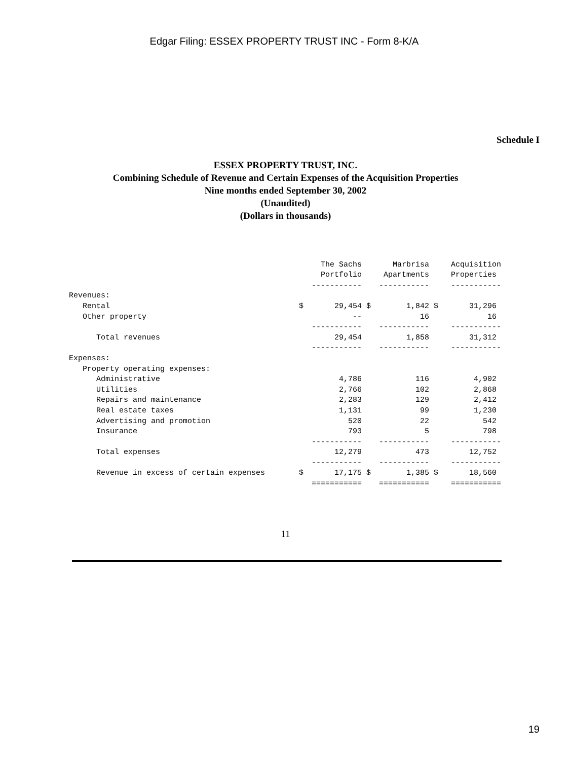Edgar Filing: ESSEX PROPERTY TRUST INC - Form 8-K/A
Schedule I
ESSEX PROPERTY TRUST, INC.
Combining Schedule of Revenue and Certain Expenses of the Acquisition Properties
Nine months ended September 30, 2002
(Unaudited)
(Dollars in thousands)
| | The Sachs | | Marbrisa | | Acquisition | |
| --- | --- | --- | --- | --- | --- | --- |
| | Portfolio | | Apartments | | Properties | |
| | ----------- | | ----------- | | ----------- | |
| Revenues: | | | | | | |
| Rental | $ | 29,454 | $ | 1,842 | $ | 31,296 |
| Other property | | -- | | 16 | | 16 |
| | ----------- | | ----------- | | ----------- | |
| Total revenues | | 29,454 | | 1,858 | | 31,312 |
| | ----------- | | ----------- | | ----------- | |
| Expenses: | | | | | | |
| Property operating expenses: | | | | | | |
| Administrative | | 4,786 | | 116 | | 4,902 |
| Utilities | | 2,766 | | 102 | | 2,868 |
| Repairs and maintenance | | 2,283 | | 129 | | 2,412 |
| Real estate taxes | | 1,131 | | 99 | | 1,230 |
| Advertising and promotion | | 520 | | 22 | | 542 |
| Insurance | | 793 | | 5 | | 798 |
| | ----------- | | ----------- | | ----------- | |
| Total expenses | | 12,279 | | 473 | | 12,752 |
| | ----------- | | ----------- | | ----------- | |
| Revenue in excess of certain expenses | $ | 17,175 | $ | 1,385 | $ | 18,560 |
| | =========== | | =========== | | =========== | |
11
19